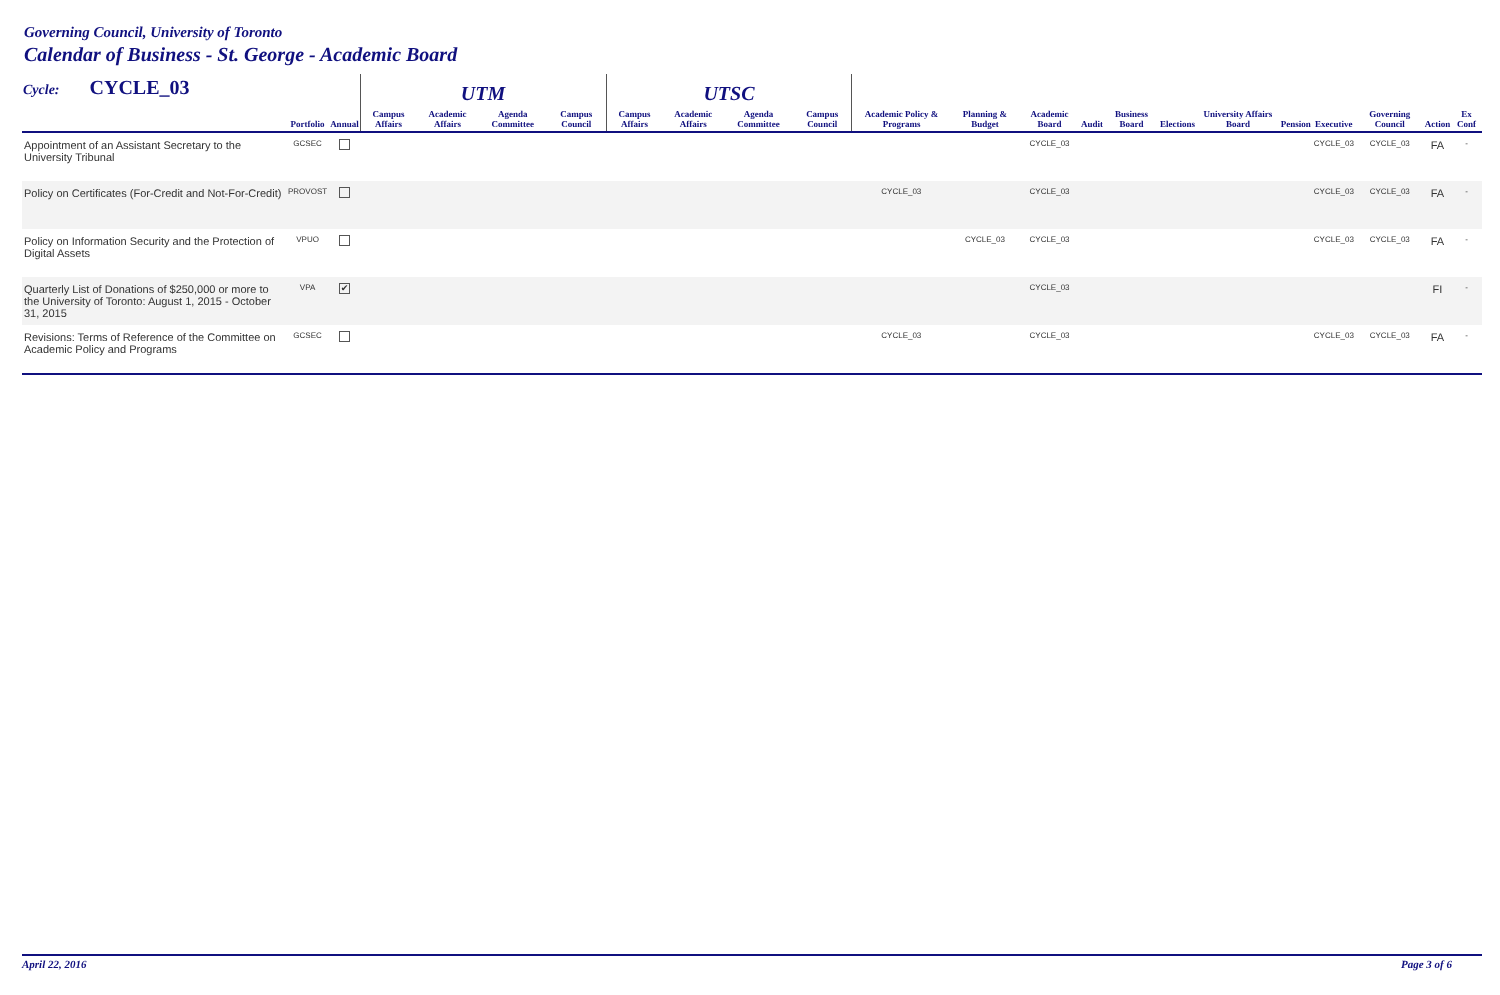Governing Council, University of Toronto
Calendar of Business - St. George - Academic Board
| Cycle: CYCLE_03 | Portfolio | Annual | UTM | | | | UTSC | | | | Academic Policy & Programs | Planning & Budget | Academic Board | Audit | Business Board | Elections | University Affairs Board | Pension | Executive | Governing Council | Action | Ex Conf |
| --- | --- | --- | --- | --- | --- | --- | --- | --- | --- | --- | --- | --- | --- | --- | --- | --- | --- | --- | --- | --- | --- | --- |
| | | | Campus Affairs | Academic Affairs | Agenda Committee | Campus Council | Campus Affairs | Academic Affairs | Agenda Committee | Campus Council | | | | | | | | | | | | |
| Appointment of an Assistant Secretary to the University Tribunal | GCSEC | | | | | | | | | | | | CYCLE_03 | | | | | | CYCLE_03 | CYCLE_03 | FA | - |
| Policy on Certificates (For-Credit and Not-For-Credit) | PROVOST | | | | | | | | | | CYCLE_03 | | CYCLE_03 | | | | | | CYCLE_03 | CYCLE_03 | FA | - |
| Policy on Information Security and the Protection of Digital Assets | VPUO | | | | | | | | | | | CYCLE_03 | CYCLE_03 | | | | | | CYCLE_03 | CYCLE_03 | FA | - |
| Quarterly List of Donations of $250,000 or more to the University of Toronto: August 1, 2015 - October 31, 2015 | VPA | ✔ | | | | | | | | | | | CYCLE_03 | | | | | | | | FI | - |
| Revisions: Terms of Reference of the Committee on Academic Policy and Programs | GCSEC | | | | | | | | | | CYCLE_03 | | CYCLE_03 | | | | | | CYCLE_03 | CYCLE_03 | FA | - |
April 22, 2016 Page 3 of 6